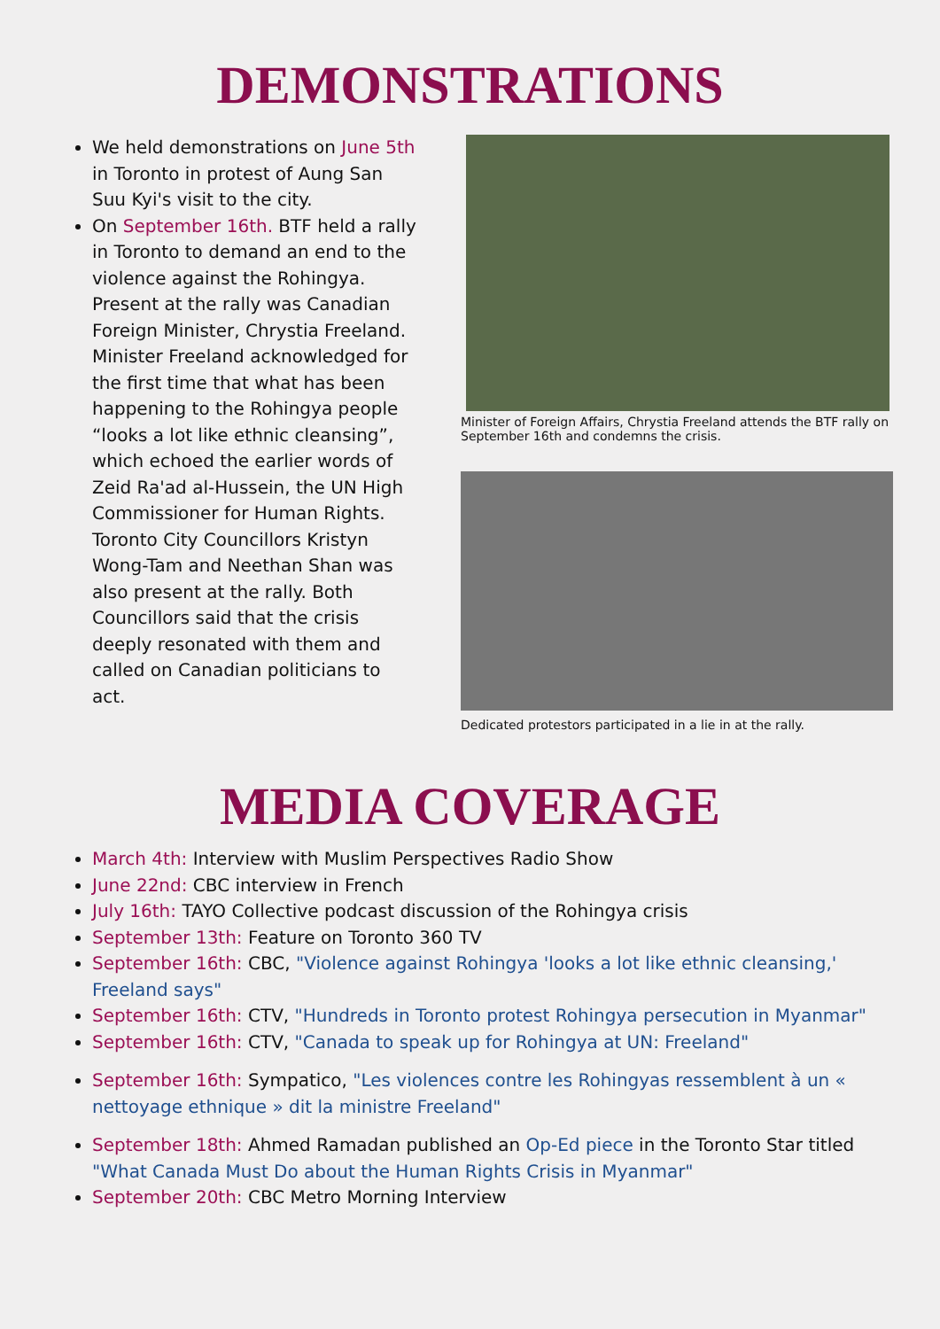DEMONSTRATIONS
We held demonstrations on June 5th in Toronto in protest of Aung San Suu Kyi's visit to the city.
On September 16th. BTF held a rally in Toronto to demand an end to the violence against the Rohingya. Present at the rally was Canadian Foreign Minister, Chrystia Freeland. Minister Freeland acknowledged for the first time that what has been happening to the Rohingya people “looks a lot like ethnic cleansing”, which echoed the earlier words of Zeid Ra'ad al-Hussein, the UN High Commissioner for Human Rights. Toronto City Councillors Kristyn Wong-Tam and Neethan Shan was also present at the rally. Both Councillors said that the crisis deeply resonated with them and called on Canadian politicians to act.
Minister of Foreign Affairs, Chrystia Freeland attends the BTF rally on September 16th and condemns the crisis.
Dedicated protestors participated in a lie in at the rally.
MEDIA COVERAGE
March 4th: Interview with Muslim Perspectives Radio Show
June 22nd: CBC interview in French
July 16th: TAYO Collective podcast discussion of the Rohingya crisis
September 13th: Feature on Toronto 360 TV
September 16th: CBC, "Violence against Rohingya 'looks a lot like ethnic cleansing,' Freeland says"
September 16th: CTV, "Hundreds in Toronto protest Rohingya persecution in Myanmar"
September 16th: CTV, "Canada to speak up for Rohingya at UN: Freeland"
September 16th: Sympatico, "Les violences contre les Rohingyas ressemblent à un « nettoyage ethnique » dit la ministre Freeland"
September 18th: Ahmed Ramadan published an Op-Ed piece in the Toronto Star titled "What Canada Must Do about the Human Rights Crisis in Myanmar"
September 20th: CBC Metro Morning Interview